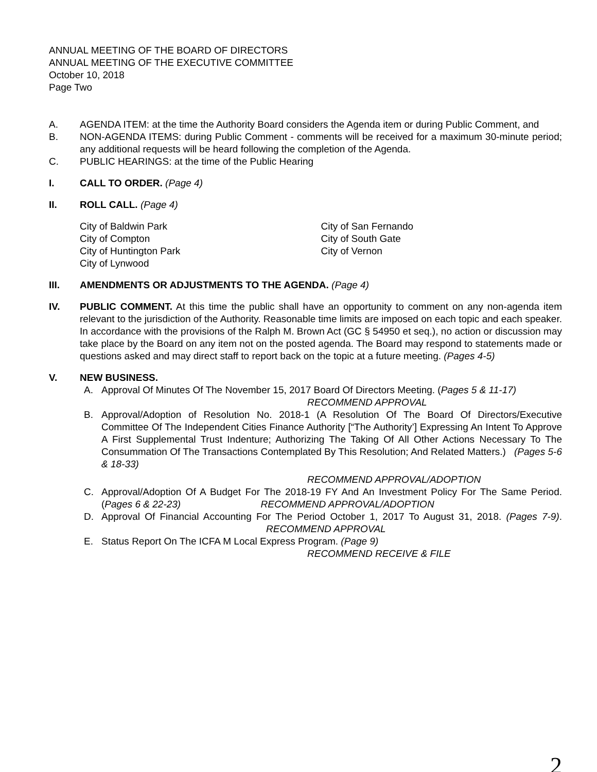ANNUAL MEETING OF THE BOARD OF DIRECTORS
ANNUAL MEETING OF THE EXECUTIVE COMMITTEE
October 10, 2018
Page Two
A. AGENDA ITEM: at the time the Authority Board considers the Agenda item or during Public Comment, and
B. NON-AGENDA ITEMS: during Public Comment - comments will be received for a maximum 30-minute period; any additional requests will be heard following the completion of the Agenda.
C. PUBLIC HEARINGS: at the time of the Public Hearing
I. CALL TO ORDER. (Page 4)
II. ROLL CALL. (Page 4)
City of Baldwin Park
City of Compton
City of Huntington Park
City of Lynwood
City of San Fernando
City of South Gate
City of Vernon
III. AMENDMENTS OR ADJUSTMENTS TO THE AGENDA. (Page 4)
IV. PUBLIC COMMENT. At this time the public shall have an opportunity to comment on any non-agenda item relevant to the jurisdiction of the Authority. Reasonable time limits are imposed on each topic and each speaker. In accordance with the provisions of the Ralph M. Brown Act (GC § 54950 et seq.), no action or discussion may take place by the Board on any item not on the posted agenda. The Board may respond to statements made or questions asked and may direct staff to report back on the topic at a future meeting. (Pages 4-5)
V. NEW BUSINESS.
A. Approval Of Minutes Of The November 15, 2017 Board Of Directors Meeting. (Pages 5 & 11-17)
RECOMMEND APPROVAL
B. Approval/Adoption of Resolution No. 2018-1 (A Resolution Of The Board Of Directors/Executive Committee Of The Independent Cities Finance Authority [“The Authority’] Expressing An Intent To Approve A First Supplemental Trust Indenture; Authorizing The Taking Of All Other Actions Necessary To The Consummation Of The Transactions Contemplated By This Resolution; And Related Matters.) (Pages 5-6 & 18-33)
RECOMMEND APPROVAL/ADOPTION
C. Approval/Adoption Of A Budget For The 2018-19 FY And An Investment Policy For The Same Period. (Pages 6 & 22-23) RECOMMEND APPROVAL/ADOPTION
D. Approval Of Financial Accounting For The Period October 1, 2017 To August 31, 2018. (Pages 7-9). RECOMMEND APPROVAL
E. Status Report On The ICFA M Local Express Program. (Page 9)
RECOMMEND RECEIVE & FILE
2